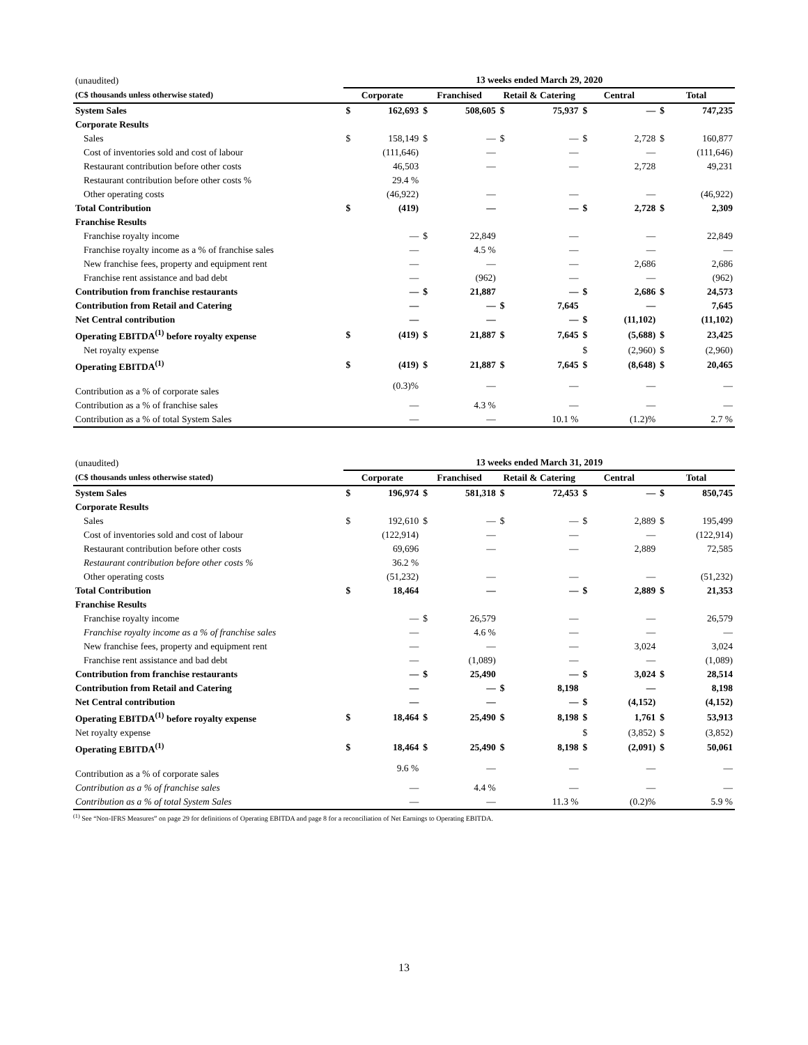| (unaudited) | 13 weeks ended March 29, 2020 | | | | | | | | | |
| (C$ thousands unless otherwise stated) | Corporate | | Franchised | | Retail & Catering | | Central | | Total | |
| System Sales | $ | 162,693 | $ | 508,605 | $ | 75,937 | $ | — | $ | 747,235 |
| Corporate Results | | | | | | | | | | |
| Sales | $ | 158,149 | $ | — | $ | — | $ | 2,728 | $ | 160,877 |
| Cost of inventories sold and cost of labour | | (111,646) | | — | | — | | — | | (111,646) |
| Restaurant contribution before other costs | | 46,503 | | — | | — | | 2,728 | | 49,231 |
| Restaurant contribution before other costs % | | 29.4 % | | | | | | | | |
| Other operating costs | | (46,922) | | — | | — | | — | | (46,922) |
| Total Contribution | $ | (419) | | — | | — | $ | 2,728 | $ | 2,309 |
| Franchise Results | | | | | | | | | | |
| Franchise royalty income | | — | $ | 22,849 | | — | | — | | 22,849 |
| Franchise royalty income as a % of franchise sales | | — | | 4.5 % | | — | | — | | — |
| New franchise fees, property and equipment rent | | — | | — | | — | | 2,686 | | 2,686 |
| Franchise rent assistance and bad debt | | — | | (962) | | — | | — | | (962) |
| Contribution from franchise restaurants | | — | $ | 21,887 | | — | $ | 2,686 | $ | 24,573 |
| Contribution from Retail and Catering | | — | | — | $ | 7,645 | | — | | 7,645 |
| Net Central contribution | | — | | — | | — | $ | (11,102) | | (11,102) |
| Operating EBITDA<sup>(1)</sup> before royalty expense | $ | (419) | $ | 21,887 | $ | 7,645 | $ | (5,688) | $ | 23,425 |
| Net royalty expense | | | | | | | $ | (2,960) | $ | (2,960) |
| Operating EBITDA<sup>(1)</sup> | $ | (419) | $ | 21,887 | $ | 7,645 | $ | (8,648) | $ | 20,465 |
| Contribution as a % of corporate sales | | (0.3)% | | — | | — | | — | | — |
| Contribution as a % of franchise sales | | — | | 4.3 % | | — | | — | | — |
| Contribution as a % of total System Sales | | — | | — | | 10.1 % | | (1.2)% | | 2.7 % |
| (unaudited) | 13 weeks ended March 31, 2019 | | | | | | | | | |
| (C$ thousands unless otherwise stated) | Corporate | | Franchised | | Retail & Catering | | Central | | Total | |
| System Sales | $ | 196,974 | $ | 581,318 | $ | 72,453 | $ | — | $ | 850,745 |
| Corporate Results | | | | | | | | | | |
| Sales | $ | 192,610 | $ | — | $ | — | $ | 2,889 | $ | 195,499 |
| Cost of inventories sold and cost of labour | | (122,914) | | — | | — | | — | | (122,914) |
| Restaurant contribution before other costs | | 69,696 | | — | | — | | 2,889 | | 72,585 |
| Restaurant contribution before other costs % | | 36.2 % | | | | | | | | |
| Other operating costs | | (51,232) | | — | | — | | — | | (51,232) |
| Total Contribution | $ | 18,464 | | — | | — | $ | 2,889 | $ | 21,353 |
| Franchise Results | | | | | | | | | | |
| Franchise royalty income | | — | $ | 26,579 | | — | | — | | 26,579 |
| Franchise royalty income as a % of franchise sales | | — | | 4.6 % | | — | | — | | — |
| New franchise fees, property and equipment rent | | — | | — | | — | | 3,024 | | 3,024 |
| Franchise rent assistance and bad debt | | — | | (1,089) | | — | | — | | (1,089) |
| Contribution from franchise restaurants | | — | $ | 25,490 | | — | $ | 3,024 | $ | 28,514 |
| Contribution from Retail and Catering | | — | | — | $ | 8,198 | | — | | 8,198 |
| Net Central contribution | | — | | — | | — | $ | (4,152) | | (4,152) |
| Operating EBITDA<sup>(1)</sup> before royalty expense | $ | 18,464 | $ | 25,490 | $ | 8,198 | $ | 1,761 | $ | 53,913 |
| Net royalty expense | | | | | | | $ | (3,852) | $ | (3,852) |
| Operating EBITDA<sup>(1)</sup> | $ | 18,464 | $ | 25,490 | $ | 8,198 | $ | (2,091) | $ | 50,061 |
| Contribution as a % of corporate sales | | 9.6 % | | — | | — | | — | | — |
| Contribution as a % of franchise sales | | — | | 4.4 % | | — | | — | | — |
| Contribution as a % of total System Sales | | — | | — | | 11.3 % | | (0.2)% | | 5.9 % |
<sup>(1)</sup> See “Non-IFRS Measures” on page 29 for definitions of Operating EBITDA and page 8 for a reconciliation of Net Earnings to Operating EBITDA.
13